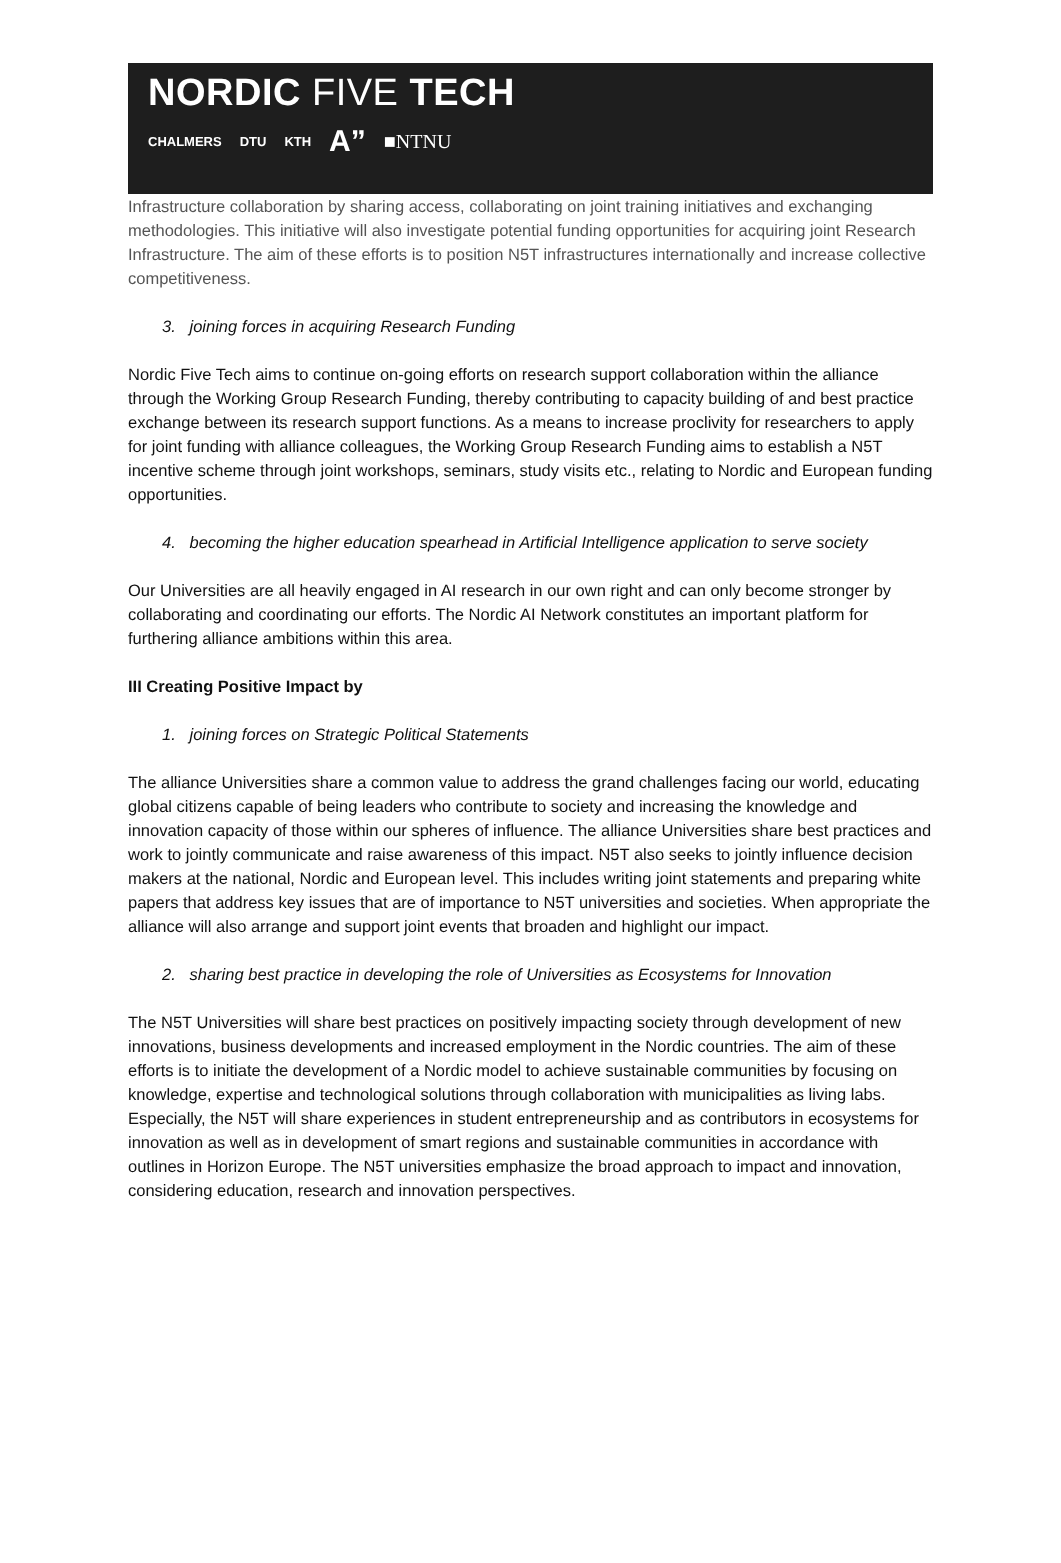NORDIC FIVE TECH
CHALMERS DTU KTH A” ■NTNU
Infrastructure collaboration by sharing access, collaborating on joint training initiatives and exchanging methodologies. This initiative will also investigate potential funding opportunities for acquiring joint Research Infrastructure. The aim of these efforts is to position N5T infrastructures internationally and increase collective competitiveness.
3. joining forces in acquiring Research Funding
Nordic Five Tech aims to continue on-going efforts on research support collaboration within the alliance through the Working Group Research Funding, thereby contributing to capacity building of and best practice exchange between its research support functions. As a means to increase proclivity for researchers to apply for joint funding with alliance colleagues, the Working Group Research Funding aims to establish a N5T incentive scheme through joint workshops, seminars, study visits etc., relating to Nordic and European funding opportunities.
4. becoming the higher education spearhead in Artificial Intelligence application to serve society
Our Universities are all heavily engaged in AI research in our own right and can only become stronger by collaborating and coordinating our efforts. The Nordic AI Network constitutes an important platform for furthering alliance ambitions within this area.
III Creating Positive Impact by
1. joining forces on Strategic Political Statements
The alliance Universities share a common value to address the grand challenges facing our world, educating global citizens capable of being leaders who contribute to society and increasing the knowledge and innovation capacity of those within our spheres of influence. The alliance Universities share best practices and work to jointly communicate and raise awareness of this impact. N5T also seeks to jointly influence decision makers at the national, Nordic and European level. This includes writing joint statements and preparing white papers that address key issues that are of importance to N5T universities and societies. When appropriate the alliance will also arrange and support joint events that broaden and highlight our impact.
2. sharing best practice in developing the role of Universities as Ecosystems for Innovation
The N5T Universities will share best practices on positively impacting society through development of new innovations, business developments and increased employment in the Nordic countries. The aim of these efforts is to initiate the development of a Nordic model to achieve sustainable communities by focusing on knowledge, expertise and technological solutions through collaboration with municipalities as living labs. Especially, the N5T will share experiences in student entrepreneurship and as contributors in ecosystems for innovation as well as in development of smart regions and sustainable communities in accordance with outlines in Horizon Europe. The N5T universities emphasize the broad approach to impact and innovation, considering education, research and innovation perspectives.